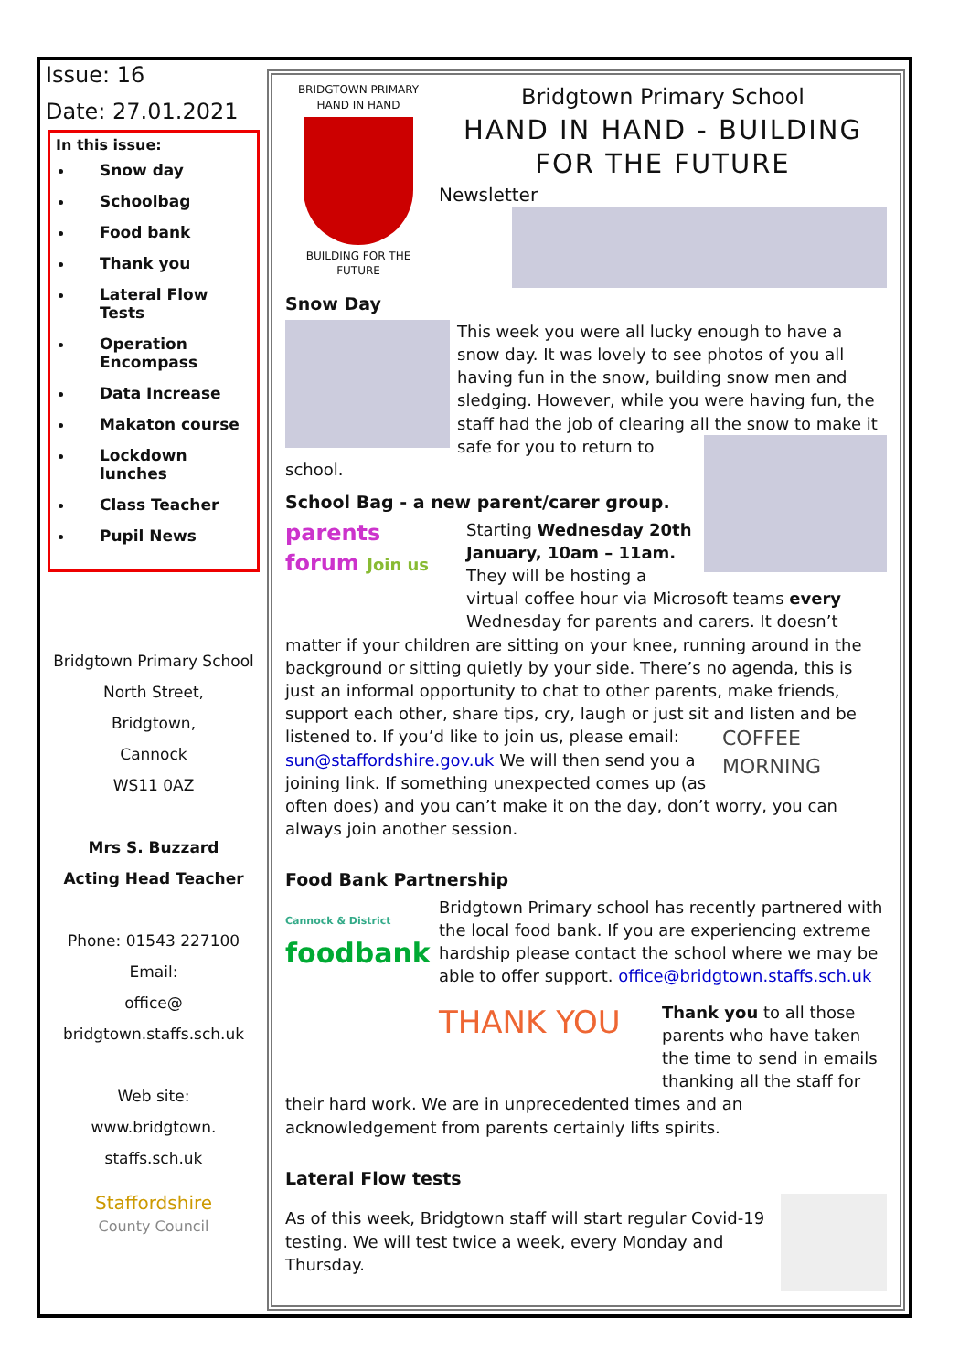Issue: 16
Date: 27.01.2021
In this issue:
Snow day
Schoolbag
Food bank
Thank you
Lateral Flow Tests
Operation Encompass
Data Increase
Makaton course
Lockdown lunches
Class Teacher
Pupil News
Bridgtown Primary School
North Street,
Bridgtown,
Cannock
WS11 0AZ
Mrs S. Buzzard
Acting Head Teacher
Phone: 01543 227100
Email:
office@
bridgtown.staffs.sch.uk
Web site:
www.bridgtown.
staffs.sch.uk
Staffordshire
County Council
BRIDGTOWN PRIMARY
HAND IN HAND
BUILDING FOR THE FUTURE
Bridgtown Primary School
HAND IN HAND - BUILDING
FOR THE FUTURE
Newsletter
Snow Day
This week you were all lucky enough to have a snow day. It was lovely to see photos of you all having fun in the snow, building snow men and sledging. However, while you were having fun, the staff had the job of clearing all the snow to make it safe for you to return to school.
School Bag - a new parent/carer group.
parents forum Join us
Starting Wednesday 20th January, 10am – 11am. They will be hosting a virtual coffee hour via Microsoft teams every Wednesday for parents and carers. It doesn’t matter if your children are sitting on your knee, running around in the background or sitting quietly by your side. There’s no agenda, this is just an informal opportunity to chat to other parents, make friends, support each other, share tips, cry, laugh or just sit and COFFEE MORNING listen and be listened to. If you’d like to join us, please email: sun@staffordshire.gov.uk We will then send you a joining link. If something unexpected comes up (as often does) and you can’t make it on the day, don’t worry, you can always join another session.
Food Bank Partnership
Cannock & District
foodbank
Bridgtown Primary school has recently partnered with the local food bank. If you are experiencing extreme hardship please contact the school where we may be able to offer support. office@bridgtown.staffs.sch.uk
THANK YOU
Thank you to all those parents who have taken the time to send in emails thanking all the staff for their hard work. We are in unprecedented times and an acknowledgement from parents certainly lifts spirits.
Lateral Flow tests
As of this week, Bridgtown staff will start regular Covid-19 testing. We will test twice a week, every Monday and Thursday.